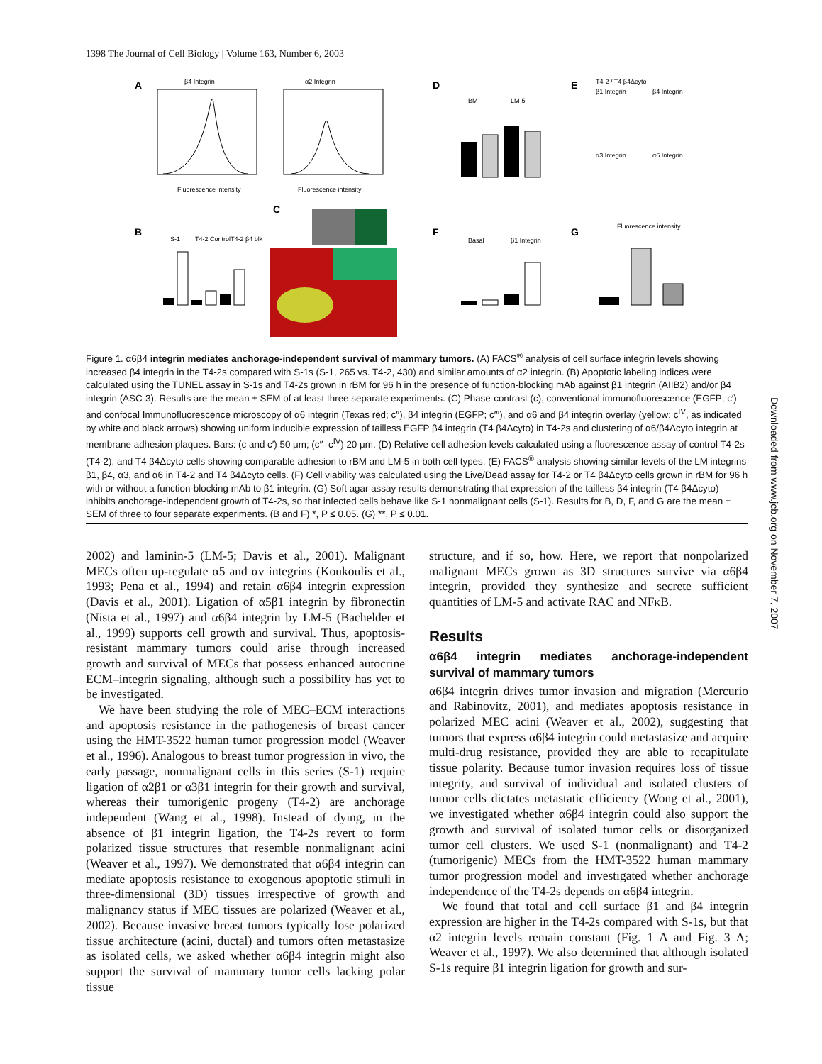1398 The Journal of Cell Biology | Volume 163, Number 6, 2003
Downloaded from www.jcb.org on November 7, 2007
A
β4 Integrin
Fluorescence intensity
α2 Integrin
Fluorescence intensity
D
BM
LM-5
E
T4-2 / T4 β4Δcyto
β1 Integrin
β4 Integrin
α3 Integrin
α6 Integrin
Fluorescence intensity
B
S-1
T4-2 Control
T4-2 β4 blk
C
F
Basal
β1 Integrin
G
Figure 1. α6β4 integrin mediates anchorage-independent survival of mammary tumors. (A) FACS<sup>®</sup> analysis of cell surface integrin levels showing increased β4 integrin in the T4-2s compared with S-1s (S-1, 265 vs. T4-2, 430) and similar amounts of α2 integrin. (B) Apoptotic labeling indices were calculated using the TUNEL assay in S-1s and T4-2s grown in rBM for 96 h in the presence of function-blocking mAb against β1 integrin (AIIB2) and/or β4 integrin (ASC-3). Results are the mean ± SEM of at least three separate experiments. (C) Phase-contrast (c), conventional immunofluorescence (EGFP; c′) and confocal Immunofluorescence microscopy of α6 integrin (Texas red; c′′), β4 integrin (EGFP; c′′′), and α6 and β4 integrin overlay (yellow; c<sup>IV</sup>, as indicated by white and black arrows) showing uniform inducible expression of tailless EGFP β4 integrin (T4 β4Δcyto) in T4-2s and clustering of α6/β4Δcyto integrin at membrane adhesion plaques. Bars: (c and c′) 50 μm; (c′′–c<sup>IV</sup>) 20 μm. (D) Relative cell adhesion levels calculated using a fluorescence assay of control T4-2s (T4-2), and T4 β4Δcyto cells showing comparable adhesion to rBM and LM-5 in both cell types. (E) FACS<sup>®</sup> analysis showing similar levels of the LM integrins β1, β4, α3, and α6 in T4-2 and T4 β4Δcyto cells. (F) Cell viability was calculated using the Live/Dead assay for T4-2 or T4 β4Δcyto cells grown in rBM for 96 h with or without a function-blocking mAb to β1 integrin. (G) Soft agar assay results demonstrating that expression of the tailless β4 integrin (T4 β4Δcyto) inhibits anchorage-independent growth of T4-2s, so that infected cells behave like S-1 nonmalignant cells (S-1). Results for B, D, F, and G are the mean ± SEM of three to four separate experiments. (B and F) *, P ≤ 0.05. (G) **, P ≤ 0.01.
2002) and laminin-5 (LM-5; Davis et al., 2001). Malignant MECs often up-regulate α5 and αv integrins (Koukoulis et al., 1993; Pena et al., 1994) and retain α6β4 integrin expression (Davis et al., 2001). Ligation of α5β1 integrin by fibronectin (Nista et al., 1997) and α6β4 integrin by LM-5 (Bachelder et al., 1999) supports cell growth and survival. Thus, apoptosis-resistant mammary tumors could arise through increased growth and survival of MECs that possess enhanced autocrine ECM–integrin signaling, although such a possibility has yet to be investigated.
We have been studying the role of MEC–ECM interactions and apoptosis resistance in the pathogenesis of breast cancer using the HMT-3522 human tumor progression model (Weaver et al., 1996). Analogous to breast tumor progression in vivo, the early passage, nonmalignant cells in this series (S-1) require ligation of α2β1 or α3β1 integrin for their growth and survival, whereas their tumorigenic progeny (T4-2) are anchorage independent (Wang et al., 1998). Instead of dying, in the absence of β1 integrin ligation, the T4-2s revert to form polarized tissue structures that resemble nonmalignant acini (Weaver et al., 1997). We demonstrated that α6β4 integrin can mediate apoptosis resistance to exogenous apoptotic stimuli in three-dimensional (3D) tissues irrespective of growth and malignancy status if MEC tissues are polarized (Weaver et al., 2002). Because invasive breast tumors typically lose polarized tissue architecture (acini, ductal) and tumors often metastasize as isolated cells, we asked whether α6β4 integrin might also support the survival of mammary tumor cells lacking polar tissue
structure, and if so, how. Here, we report that nonpolarized malignant MECs grown as 3D structures survive via α6β4 integrin, provided they synthesize and secrete sufficient quantities of LM-5 and activate RAC and NFκB.
Results
α6β4 integrin mediates anchorage-independent survival of mammary tumors
α6β4 integrin drives tumor invasion and migration (Mercurio and Rabinovitz, 2001), and mediates apoptosis resistance in polarized MEC acini (Weaver et al., 2002), suggesting that tumors that express α6β4 integrin could metastasize and acquire multi-drug resistance, provided they are able to recapitulate tissue polarity. Because tumor invasion requires loss of tissue integrity, and survival of individual and isolated clusters of tumor cells dictates metastatic efficiency (Wong et al., 2001), we investigated whether α6β4 integrin could also support the growth and survival of isolated tumor cells or disorganized tumor cell clusters. We used S-1 (nonmalignant) and T4-2 (tumorigenic) MECs from the HMT-3522 human mammary tumor progression model and investigated whether anchorage independence of the T4-2s depends on α6β4 integrin.
We found that total and cell surface β1 and β4 integrin expression are higher in the T4-2s compared with S-1s, but that α2 integrin levels remain constant (Fig. 1 A and Fig. 3 A; Weaver et al., 1997). We also determined that although isolated S-1s require β1 integrin ligation for growth and sur-